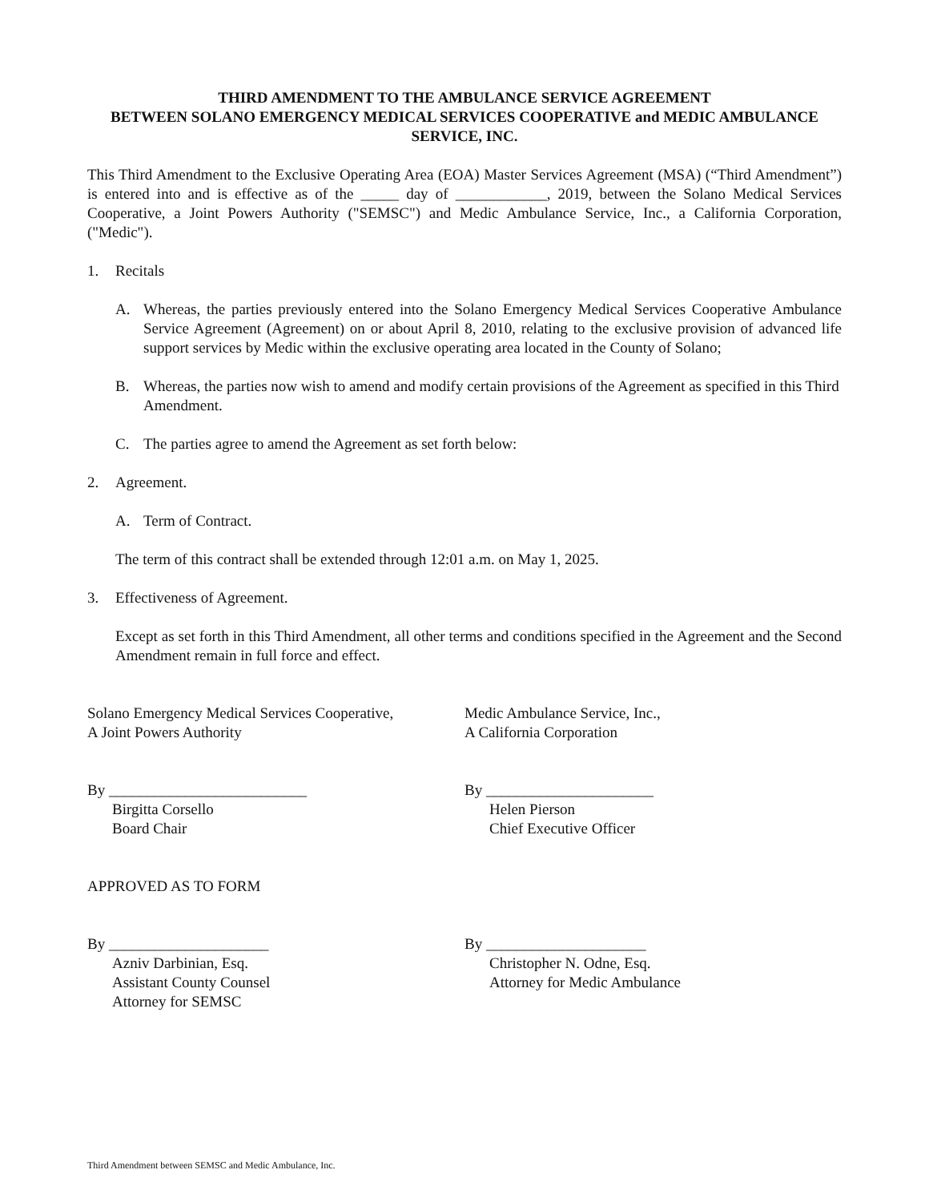THIRD AMENDMENT TO THE AMBULANCE SERVICE AGREEMENT
BETWEEN SOLANO EMERGENCY MEDICAL SERVICES COOPERATIVE and MEDIC AMBULANCE SERVICE, INC.
This Third Amendment to the Exclusive Operating Area (EOA) Master Services Agreement (MSA) (“Third Amendment”) is entered into and is effective as of the _____ day of ____________, 2019, between the Solano Medical Services Cooperative, a Joint Powers Authority ("SEMSC") and Medic Ambulance Service, Inc., a California Corporation, ("Medic").
1. Recitals
A. Whereas, the parties previously entered into the Solano Emergency Medical Services Cooperative Ambulance Service Agreement (Agreement) on or about April 8, 2010, relating to the exclusive provision of advanced life support services by Medic within the exclusive operating area located in the County of Solano;
B. Whereas, the parties now wish to amend and modify certain provisions of the Agreement as specified in this Third Amendment.
C. The parties agree to amend the Agreement as set forth below:
2. Agreement.
A. Term of Contract.
The term of this contract shall be extended through 12:01 a.m. on May 1, 2025.
3. Effectiveness of Agreement.
Except as set forth in this Third Amendment, all other terms and conditions specified in the Agreement and the Second Amendment remain in full force and effect.
Solano Emergency Medical Services Cooperative,
A Joint Powers Authority
Medic Ambulance Service, Inc.,
A California Corporation
By __________________________
Birgitta Corsello
Board Chair
By ______________________
Helen Pierson
Chief Executive Officer
APPROVED AS TO FORM
By _____________________
Azniv Darbinian, Esq.
Assistant County Counsel
Attorney for SEMSC
By _____________________
Christopher N. Odne, Esq.
Attorney for Medic Ambulance
Third Amendment between SEMSC and Medic Ambulance, Inc.